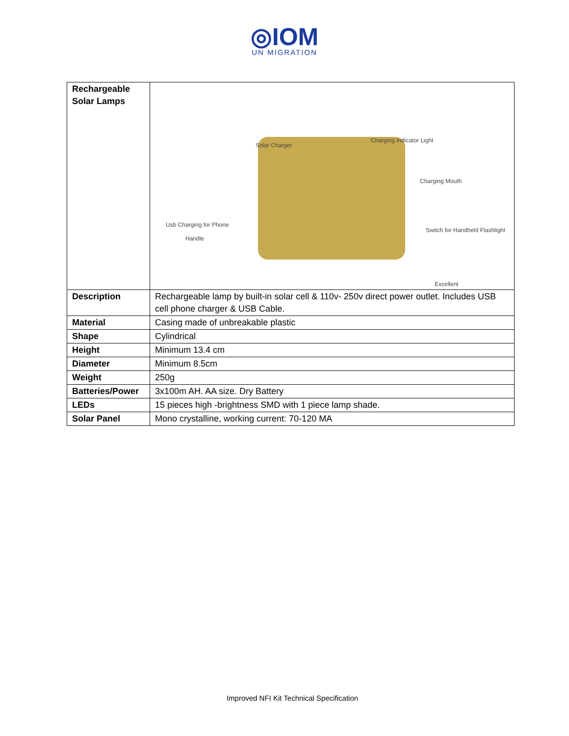◎IOM
UN MIGRATION
| Rechargeable Solar Lamps | Solar Charger Charging Indicator Light Charging Mouth Usb Charging for Phone Handle Switch for Handheld Flashlight Excellent |
| Description | Rechargeable lamp by built-in solar cell & 110v- 250v direct power outlet. Includes USB cell phone charger & USB Cable. |
| Material | Casing made of unbreakable plastic |
| Shape | Cylindrical |
| Height | Minimum 13.4 cm |
| Diameter | Minimum 8.5cm |
| Weight | 250g |
| Batteries/Power | 3x100m AH. AA size. Dry Battery |
| LEDs | 15 pieces high -brightness SMD with 1 piece lamp shade. |
| Solar Panel | Mono crystalline, working current: 70-120 MA |
Improved NFI Kit Technical Specification